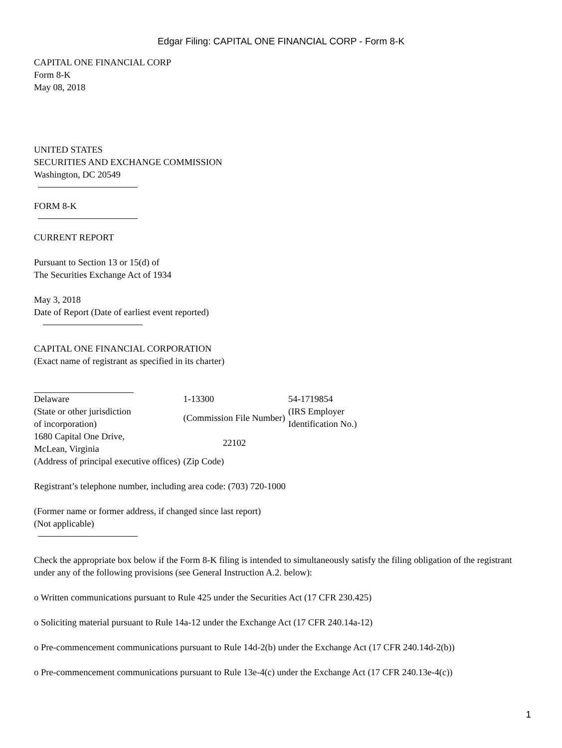Edgar Filing: CAPITAL ONE FINANCIAL CORP - Form 8-K
CAPITAL ONE FINANCIAL CORP
Form 8-K
May 08, 2018
UNITED STATES
SECURITIES AND EXCHANGE COMMISSION
Washington, DC 20549
FORM 8-K
CURRENT REPORT
Pursuant to Section 13 or 15(d) of
The Securities Exchange Act of 1934
May 3, 2018
Date of Report (Date of earliest event reported)
CAPITAL ONE FINANCIAL CORPORATION
(Exact name of registrant as specified in its charter)
| Delaware | 1-13300 | 54-1719854 |
| (State or other jurisdiction of incorporation) | (Commission File Number) | (IRS Employer Identification No.) |
| 1680 Capital One Drive, McLean, Virginia | 22102 | |
| (Address of principal executive offices) | (Zip Code) | |
Registrant’s telephone number, including area code: (703) 720-1000
(Former name or former address, if changed since last report)
(Not applicable)
Check the appropriate box below if the Form 8-K filing is intended to simultaneously satisfy the filing obligation of the registrant under any of the following provisions (see General Instruction A.2. below):
o Written communications pursuant to Rule 425 under the Securities Act (17 CFR 230.425)
o Soliciting material pursuant to Rule 14a-12 under the Exchange Act (17 CFR 240.14a-12)
o Pre-commencement communications pursuant to Rule 14d-2(b) under the Exchange Act (17 CFR 240.14d-2(b))
o Pre-commencement communications pursuant to Rule 13e-4(c) under the Exchange Act (17 CFR 240.13e-4(c))
1